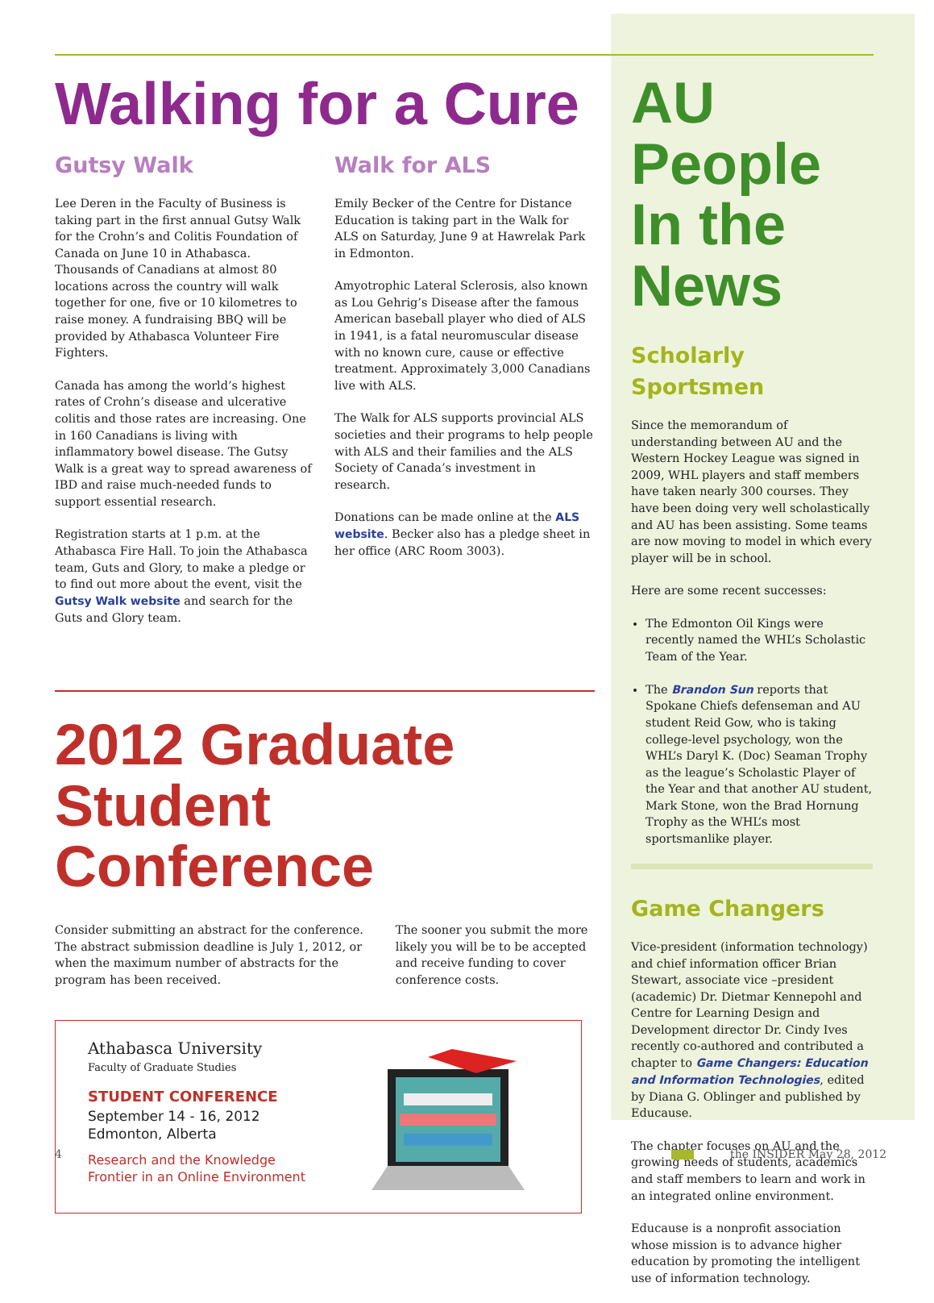Walking for a Cure
Gutsy Walk
Lee Deren in the Faculty of Business is taking part in the first annual Gutsy Walk for the Crohn’s and Colitis Foundation of Canada on June 10 in Athabasca. Thousands of Canadians at almost 80 locations across the country will walk together for one, five or 10 kilometres to raise money. A fundraising BBQ will be provided by Athabasca Volunteer Fire Fighters.
Canada has among the world’s highest rates of Crohn’s disease and ulcerative colitis and those rates are increasing. One in 160 Canadians is living with inflammatory bowel disease. The Gutsy Walk is a great way to spread awareness of IBD and raise much-needed funds to support essential research.
Registration starts at 1 p.m. at the Athabasca Fire Hall. To join the Athabasca team, Guts and Glory, to make a pledge or to find out more about the event, visit the Gutsy Walk website and search for the Guts and Glory team.
Walk for ALS
Emily Becker of the Centre for Distance Education is taking part in the Walk for ALS on Saturday, June 9 at Hawrelak Park in Edmonton.
Amyotrophic Lateral Sclerosis, also known as Lou Gehrig’s Disease after the famous American baseball player who died of ALS in 1941, is a fatal neuromuscular disease with no known cure, cause or effective treatment. Approximately 3,000 Canadians live with ALS.
The Walk for ALS supports provincial ALS societies and their programs to help people with ALS and their families and the ALS Society of Canada’s investment in research.
Donations can be made online at the ALS website. Becker also has a pledge sheet in her office (ARC Room 3003).
2012 Graduate Student Conference
Consider submitting an abstract for the conference. The abstract submission deadline is July 1, 2012, or when the maximum number of abstracts for the program has been received.
The sooner you submit the more likely you will be to be accepted and receive funding to cover conference costs.
Athabasca University
Faculty of Graduate Studies
STUDENT CONFERENCE
September 14 - 16, 2012
Edmonton, Alberta
Research and the Knowledge
Frontier in an Online Environment
AU People In the News
Scholarly Sportsmen
Since the memorandum of understanding between AU and the Western Hockey League was signed in 2009, WHL players and staff members have taken nearly 300 courses. They have been doing very well scholastically and AU has been assisting. Some teams are now moving to model in which every player will be in school.
Here are some recent successes:
The Edmonton Oil Kings were recently named the WHL’s Scholastic Team of the Year.
The Brandon Sun reports that Spokane Chiefs defenseman and AU student Reid Gow, who is taking college-level psychology, won the WHL’s Daryl K. (Doc) Seaman Trophy as the league’s Scholastic Player of the Year and that another AU student, Mark Stone, won the Brad Hornung Trophy as the WHL’s most sportsmanlike player.
Game Changers
Vice-president (information technology) and chief information officer Brian Stewart, associate vice –president (academic) Dr. Dietmar Kennepohl and Centre for Learning Design and Development director Dr. Cindy Ives recently co-authored and contributed a chapter to Game Changers: Education and Information Technologies, edited by Diana G. Oblinger and published by Educause.
The chapter focuses on AU and the growing needs of students, academics and staff members to learn and work in an integrated online environment.
Educause is a nonprofit association whose mission is to advance higher education by promoting the intelligent use of information technology.
4 the INSIDER May 28, 2012